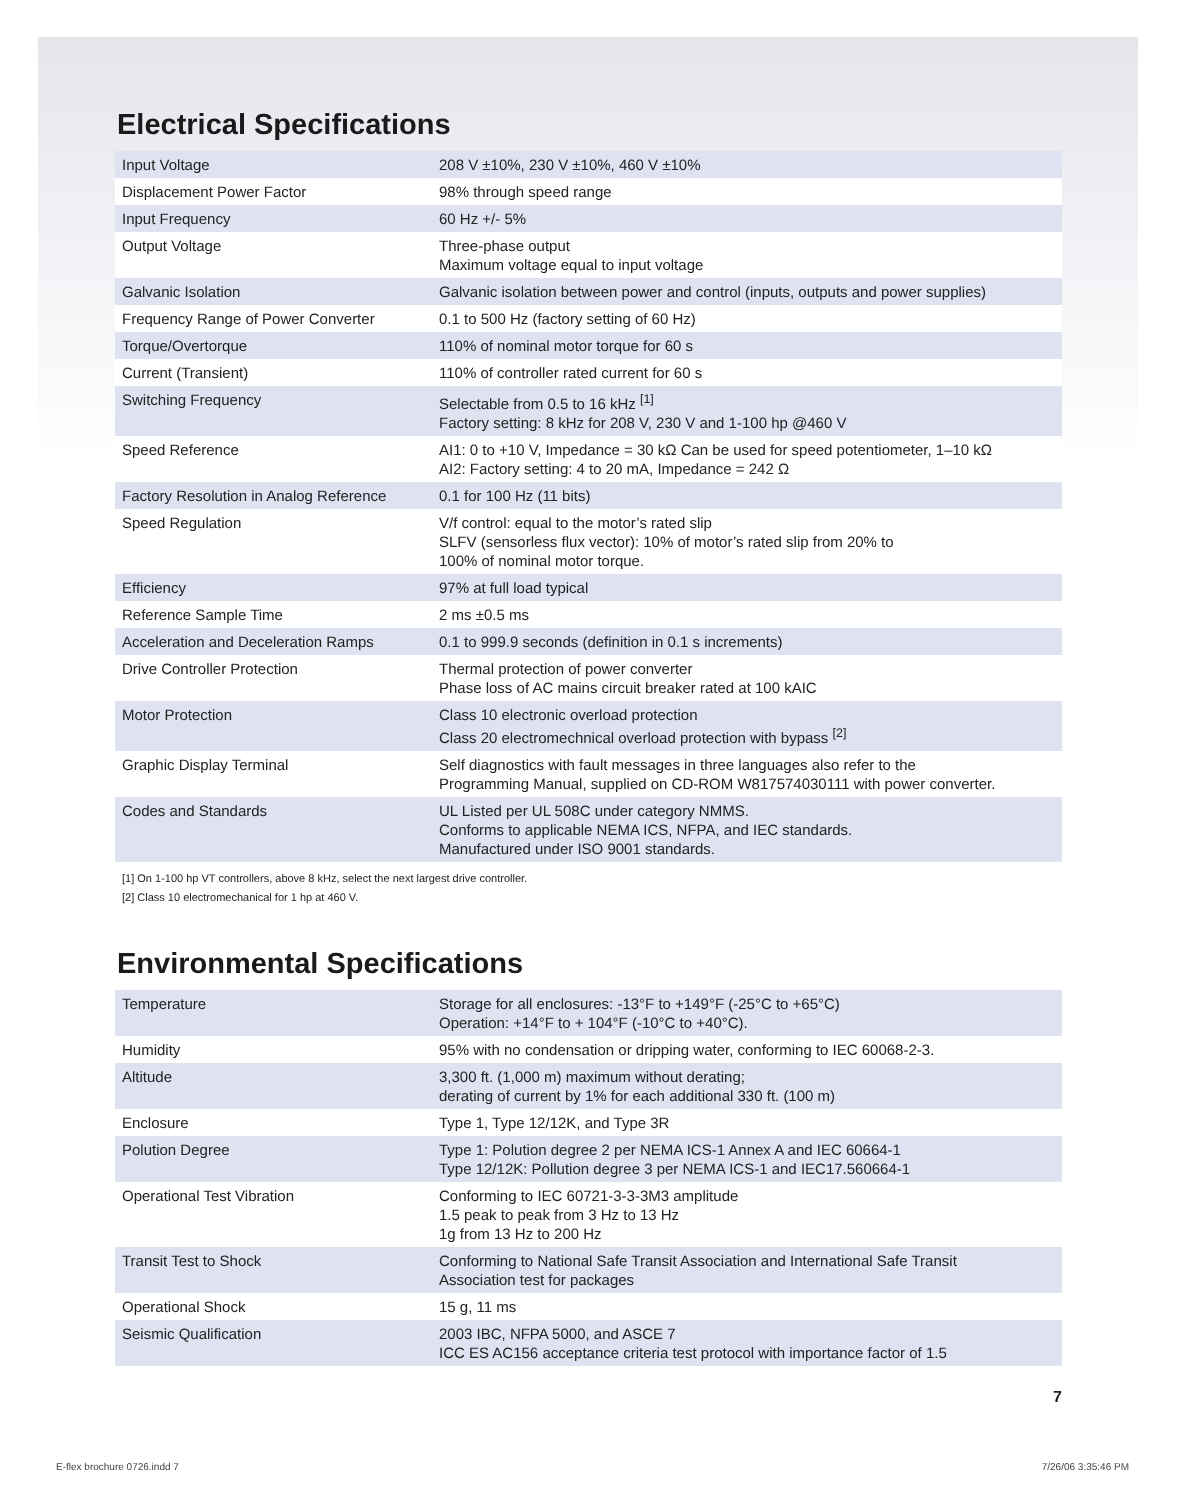Electrical Specifications
| Input Voltage | 208 V ±10%, 230 V ±10%, 460 V ±10% |
| Displacement Power Factor | 98% through speed range |
| Input Frequency | 60 Hz +/- 5% |
| Output Voltage | Three-phase output Maximum voltage equal to input voltage |
| Galvanic Isolation | Galvanic isolation between power and control (inputs, outputs and power supplies) |
| Frequency Range of Power Converter | 0.1 to 500 Hz (factory setting of 60 Hz) |
| Torque/Overtorque | 110% of nominal motor torque for 60 s |
| Current (Transient) | 110% of controller rated current for 60 s |
| Switching Frequency | Selectable from 0.5 to 16 kHz <sup>[1]</sup> Factory setting: 8 kHz for 208 V, 230 V and 1-100 hp @460 V |
| Speed Reference | AI1: 0 to +10 V, Impedance = 30 kΩ Can be used for speed potentiometer, 1–10 kΩ AI2: Factory setting: 4 to 20 mA, Impedance = 242 Ω |
| Factory Resolution in Analog Reference | 0.1 for 100 Hz (11 bits) |
| Speed Regulation | V/f control: equal to the motor’s rated slip SLFV (sensorless flux vector): 10% of motor’s rated slip from 20% to 100% of nominal motor torque. |
| Efficiency | 97% at full load typical |
| Reference Sample Time | 2 ms ±0.5 ms |
| Acceleration and Deceleration Ramps | 0.1 to 999.9 seconds (definition in 0.1 s increments) |
| Drive Controller Protection | Thermal protection of power converter Phase loss of AC mains circuit breaker rated at 100 kAIC |
| Motor Protection | Class 10 electronic overload protection Class 20 electromechnical overload protection with bypass <sup>[2]</sup> |
| Graphic Display Terminal | Self diagnostics with fault messages in three languages also refer to the Programming Manual, supplied on CD-ROM W817574030111 with power converter. |
| Codes and Standards | UL Listed per UL 508C under category NMMS. Conforms to applicable NEMA ICS, NFPA, and IEC standards. Manufactured under ISO 9001 standards. |
[1] On 1-100 hp VT controllers, above 8 kHz, select the next largest drive controller.
[2] Class 10 electromechanical for 1 hp at 460 V.
Environmental Specifications
| Temperature | Storage for all enclosures: -13°F to +149°F (-25°C to +65°C) Operation: +14°F to + 104°F (-10°C to +40°C). |
| Humidity | 95% with no condensation or dripping water, conforming to IEC 60068-2-3. |
| Altitude | 3,300 ft. (1,000 m) maximum without derating; derating of current by 1% for each additional 330 ft. (100 m) |
| Enclosure | Type 1, Type 12/12K, and Type 3R |
| Polution Degree | Type 1: Polution degree 2 per NEMA ICS-1 Annex A and IEC 60664-1 Type 12/12K: Pollution degree 3 per NEMA ICS-1 and IEC17.560664-1 |
| Operational Test Vibration | Conforming to IEC 60721-3-3-3M3 amplitude 1.5 peak to peak from 3 Hz to 13 Hz 1g from 13 Hz to 200 Hz |
| Transit Test to Shock | Conforming to National Safe Transit Association and International Safe Transit Association test for packages |
| Operational Shock | 15 g, 11 ms |
| Seismic Qualification | 2003 IBC, NFPA 5000, and ASCE 7 ICC ES AC156 acceptance criteria test protocol with importance factor of 1.5 |
7
E-flex brochure 0726.indd 7 7/26/06 3:35:46 PM